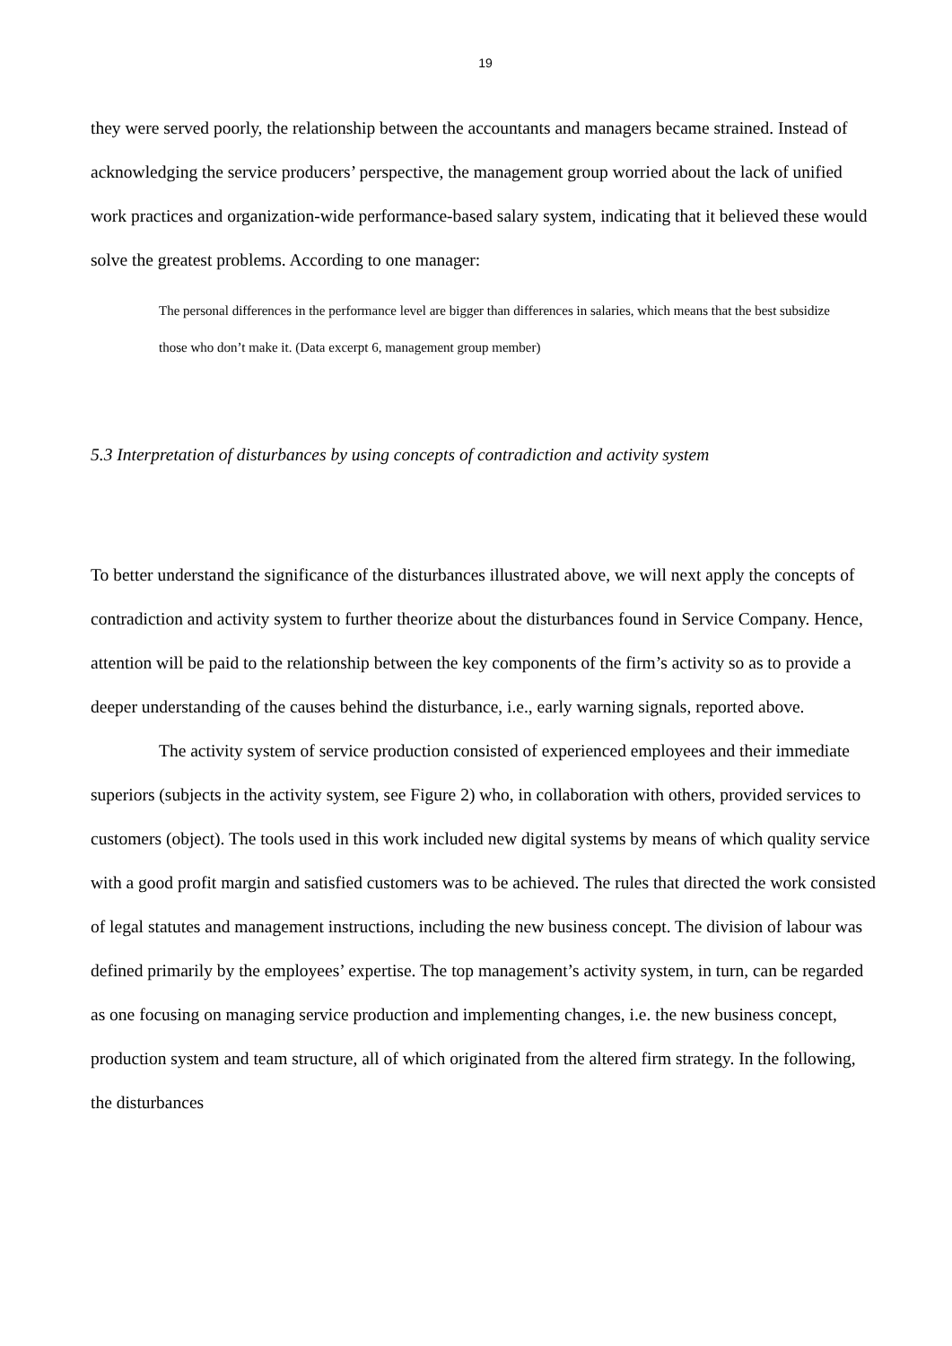19
they were served poorly, the relationship between the accountants and managers became strained. Instead of acknowledging the service producers’ perspective, the management group worried about the lack of unified work practices and organization-wide performance-based salary system, indicating that it believed these would solve the greatest problems. According to one manager:
The personal differences in the performance level are bigger than differences in salaries, which means that the best subsidize those who don’t make it. (Data excerpt 6, management group member)
5.3 Interpretation of disturbances by using concepts of contradiction and activity system
To better understand the significance of the disturbances illustrated above, we will next apply the concepts of contradiction and activity system to further theorize about the disturbances found in Service Company. Hence, attention will be paid to the relationship between the key components of the firm’s activity so as to provide a deeper understanding of the causes behind the disturbance, i.e., early warning signals, reported above.
The activity system of service production consisted of experienced employees and their immediate superiors (subjects in the activity system, see Figure 2) who, in collaboration with others, provided services to customers (object). The tools used in this work included new digital systems by means of which quality service with a good profit margin and satisfied customers was to be achieved. The rules that directed the work consisted of legal statutes and management instructions, including the new business concept. The division of labour was defined primarily by the employees’ expertise. The top management’s activity system, in turn, can be regarded as one focusing on managing service production and implementing changes, i.e. the new business concept, production system and team structure, all of which originated from the altered firm strategy. In the following, the disturbances